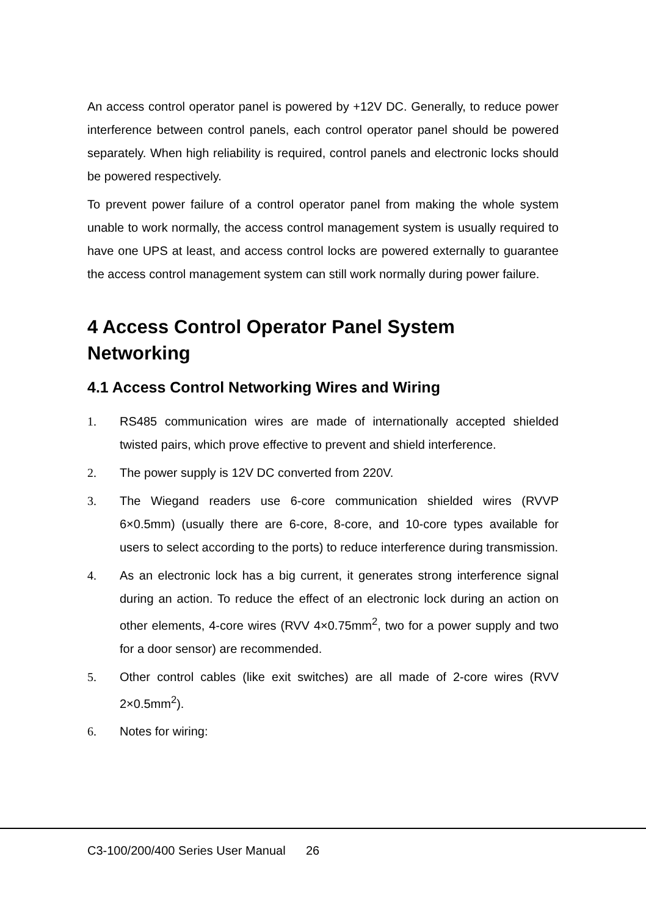An access control operator panel is powered by +12V DC. Generally, to reduce power interference between control panels, each control operator panel should be powered separately. When high reliability is required, control panels and electronic locks should be powered respectively.
To prevent power failure of a control operator panel from making the whole system unable to work normally, the access control management system is usually required to have one UPS at least, and access control locks are powered externally to guarantee the access control management system can still work normally during power failure.
4 Access Control Operator Panel System Networking
4.1 Access Control Networking Wires and Wiring
1. RS485 communication wires are made of internationally accepted shielded twisted pairs, which prove effective to prevent and shield interference.
2. The power supply is 12V DC converted from 220V.
3. The Wiegand readers use 6-core communication shielded wires (RVVP 6×0.5mm) (usually there are 6-core, 8-core, and 10-core types available for users to select according to the ports) to reduce interference during transmission.
4. As an electronic lock has a big current, it generates strong interference signal during an action. To reduce the effect of an electronic lock during an action on other elements, 4-core wires (RVV 4×0.75mm<sup>2</sup>, two for a power supply and two for a door sensor) are recommended.
5. Other control cables (like exit switches) are all made of 2-core wires (RVV 2×0.5mm<sup>2</sup>).
6. Notes for wiring:
C3-100/200/400 Series User Manual 26